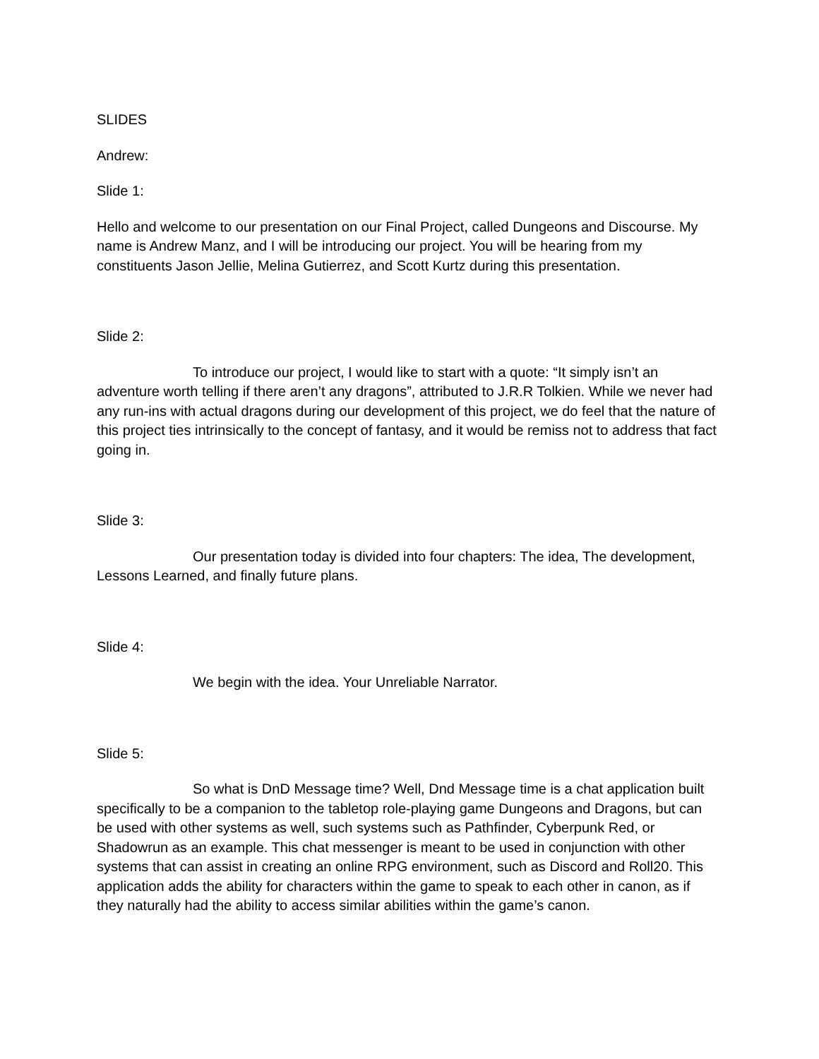SLIDES
Andrew:
Slide 1:
Hello and welcome to our presentation on our Final Project, called Dungeons and Discourse. My name is Andrew Manz, and I will be introducing our project. You will be hearing from my constituents Jason Jellie, Melina Gutierrez, and Scott Kurtz during this presentation.
Slide 2:
To introduce our project, I would like to start with a quote: “It simply isn’t an adventure worth telling if there aren’t any dragons”, attributed to J.R.R Tolkien. While we never had any run-ins with actual dragons during our development of this project, we do feel that the nature of this project ties intrinsically to the concept of fantasy, and it would be remiss not to address that fact going in.
Slide 3:
Our presentation today is divided into four chapters: The idea, The development, Lessons Learned, and finally future plans.
Slide 4:
We begin with the idea. Your Unreliable Narrator.
Slide 5:
So what is DnD Message time? Well, Dnd Message time is a chat application built specifically to be a companion to the tabletop role-playing game Dungeons and Dragons, but can be used with other systems as well, such systems such as Pathfinder, Cyberpunk Red, or Shadowrun as an example. This chat messenger is meant to be used in conjunction with other systems that can assist in creating an online RPG environment, such as Discord and Roll20. This application adds the ability for characters within the game to speak to each other in canon, as if they naturally had the ability to access similar abilities within the game’s canon.